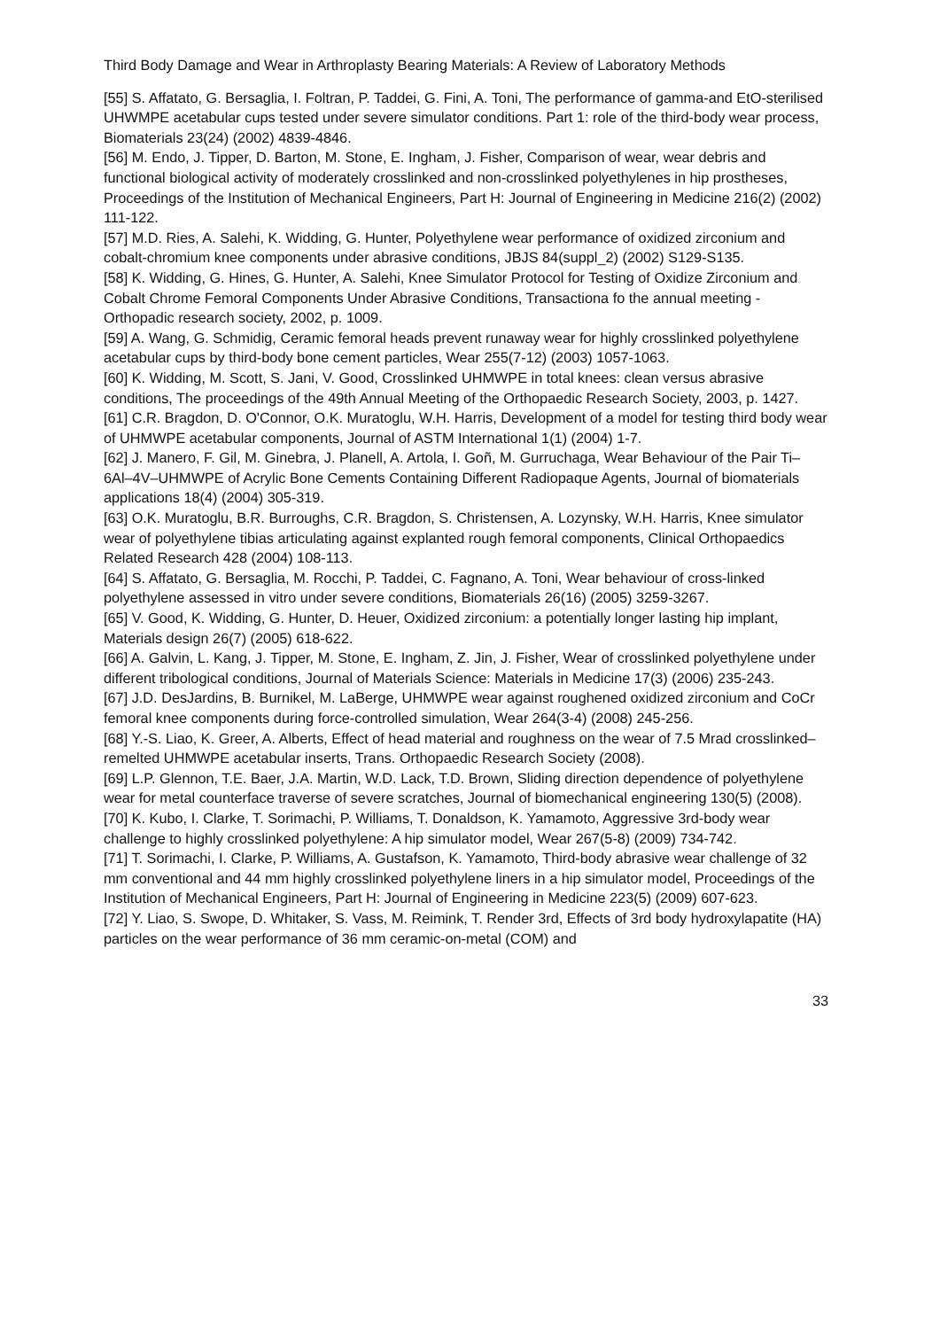Third Body Damage and Wear in Arthroplasty Bearing Materials: A Review of Laboratory Methods
[55] S. Affatato, G. Bersaglia, I. Foltran, P. Taddei, G. Fini, A. Toni, The performance of gamma-and EtO-sterilised UHWMPE acetabular cups tested under severe simulator conditions. Part 1: role of the third-body wear process, Biomaterials 23(24) (2002) 4839-4846.
[56] M. Endo, J. Tipper, D. Barton, M. Stone, E. Ingham, J. Fisher, Comparison of wear, wear debris and functional biological activity of moderately crosslinked and non-crosslinked polyethylenes in hip prostheses, Proceedings of the Institution of Mechanical Engineers, Part H: Journal of Engineering in Medicine 216(2) (2002) 111-122.
[57] M.D. Ries, A. Salehi, K. Widding, G. Hunter, Polyethylene wear performance of oxidized zirconium and cobalt-chromium knee components under abrasive conditions, JBJS 84(suppl_2) (2002) S129-S135.
[58] K. Widding, G. Hines, G. Hunter, A. Salehi, Knee Simulator Protocol for Testing of Oxidize Zirconium and Cobalt Chrome Femoral Components Under Abrasive Conditions, Transactiona fo the annual meeting - Orthopadic research society, 2002, p. 1009.
[59] A. Wang, G. Schmidig, Ceramic femoral heads prevent runaway wear for highly crosslinked polyethylene acetabular cups by third-body bone cement particles, Wear 255(7-12) (2003) 1057-1063.
[60] K. Widding, M. Scott, S. Jani, V. Good, Crosslinked UHMWPE in total knees: clean versus abrasive conditions, The proceedings of the 49th Annual Meeting of the Orthopaedic Research Society, 2003, p. 1427.
[61] C.R. Bragdon, D. O'Connor, O.K. Muratoglu, W.H. Harris, Development of a model for testing third body wear of UHMWPE acetabular components, Journal of ASTM International 1(1) (2004) 1-7.
[62] J. Manero, F. Gil, M. Ginebra, J. Planell, A. Artola, I. Goñ, M. Gurruchaga, Wear Behaviour of the Pair Ti–6Al–4V–UHMWPE of Acrylic Bone Cements Containing Different Radiopaque Agents, Journal of biomaterials applications 18(4) (2004) 305-319.
[63] O.K. Muratoglu, B.R. Burroughs, C.R. Bragdon, S. Christensen, A. Lozynsky, W.H. Harris, Knee simulator wear of polyethylene tibias articulating against explanted rough femoral components, Clinical Orthopaedics Related Research 428 (2004) 108-113.
[64] S. Affatato, G. Bersaglia, M. Rocchi, P. Taddei, C. Fagnano, A. Toni, Wear behaviour of cross-linked polyethylene assessed in vitro under severe conditions, Biomaterials 26(16) (2005) 3259-3267.
[65] V. Good, K. Widding, G. Hunter, D. Heuer, Oxidized zirconium: a potentially longer lasting hip implant, Materials design 26(7) (2005) 618-622.
[66] A. Galvin, L. Kang, J. Tipper, M. Stone, E. Ingham, Z. Jin, J. Fisher, Wear of crosslinked polyethylene under different tribological conditions, Journal of Materials Science: Materials in Medicine 17(3) (2006) 235-243.
[67] J.D. DesJardins, B. Burnikel, M. LaBerge, UHMWPE wear against roughened oxidized zirconium and CoCr femoral knee components during force-controlled simulation, Wear 264(3-4) (2008) 245-256.
[68] Y.-S. Liao, K. Greer, A. Alberts, Effect of head material and roughness on the wear of 7.5 Mrad crosslinked–remelted UHMWPE acetabular inserts, Trans. Orthopaedic Research Society (2008).
[69] L.P. Glennon, T.E. Baer, J.A. Martin, W.D. Lack, T.D. Brown, Sliding direction dependence of polyethylene wear for metal counterface traverse of severe scratches, Journal of biomechanical engineering 130(5) (2008).
[70] K. Kubo, I. Clarke, T. Sorimachi, P. Williams, T. Donaldson, K. Yamamoto, Aggressive 3rd-body wear challenge to highly crosslinked polyethylene: A hip simulator model, Wear 267(5-8) (2009) 734-742.
[71] T. Sorimachi, I. Clarke, P. Williams, A. Gustafson, K. Yamamoto, Third-body abrasive wear challenge of 32 mm conventional and 44 mm highly crosslinked polyethylene liners in a hip simulator model, Proceedings of the Institution of Mechanical Engineers, Part H: Journal of Engineering in Medicine 223(5) (2009) 607-623.
[72] Y. Liao, S. Swope, D. Whitaker, S. Vass, M. Reimink, T. Render 3rd, Effects of 3rd body hydroxylapatite (HA) particles on the wear performance of 36 mm ceramic-on-metal (COM) and
33